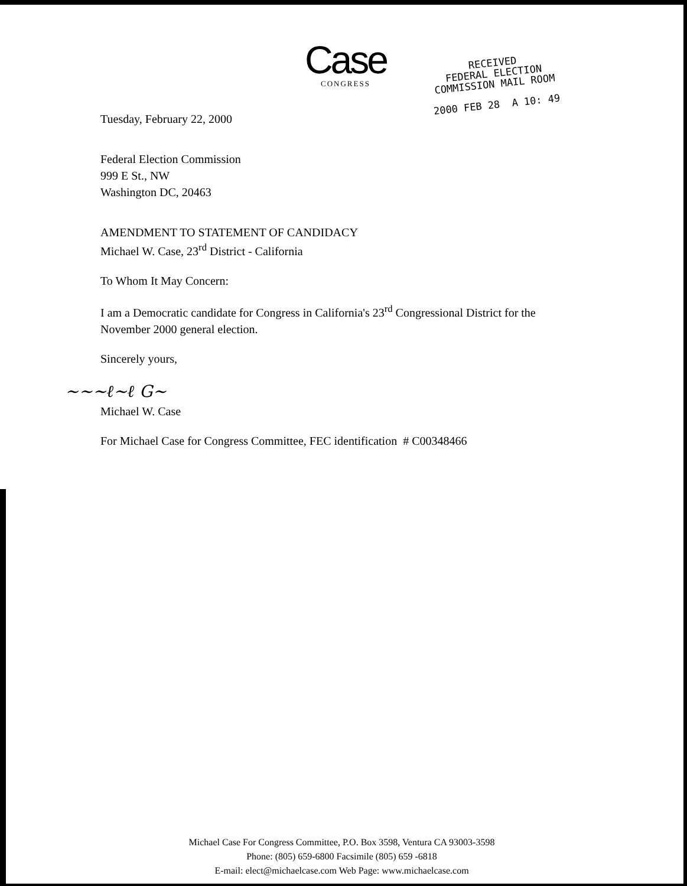Case
CONGRESS
RECEIVED
FEDERAL ELECTION
COMMISSION MAIL ROOM
2000 FEB 28 A 10: 49
Tuesday, February 22, 2000
Federal Election Commission
999 E St., NW
Washington DC, 20463
AMENDMENT TO STATEMENT OF CANDIDACY
Michael W. Case, 23<sup>rd</sup> District - California
To Whom It May Concern:
I am a Democratic candidate for Congress in California's 23<sup>rd</sup> Congressional District for the November 2000 general election.
Sincerely yours,
~~~ℓ~ℓ G~
Michael W. Case
For Michael Case for Congress Committee, FEC identification # C00348466
Michael Case For Congress Committee, P.O. Box 3598, Ventura CA 93003-3598
Phone: (805) 659-6800 Facsimile (805) 659 -6818
E-mail: elect@michaelcase.com Web Page: www.michaelcase.com